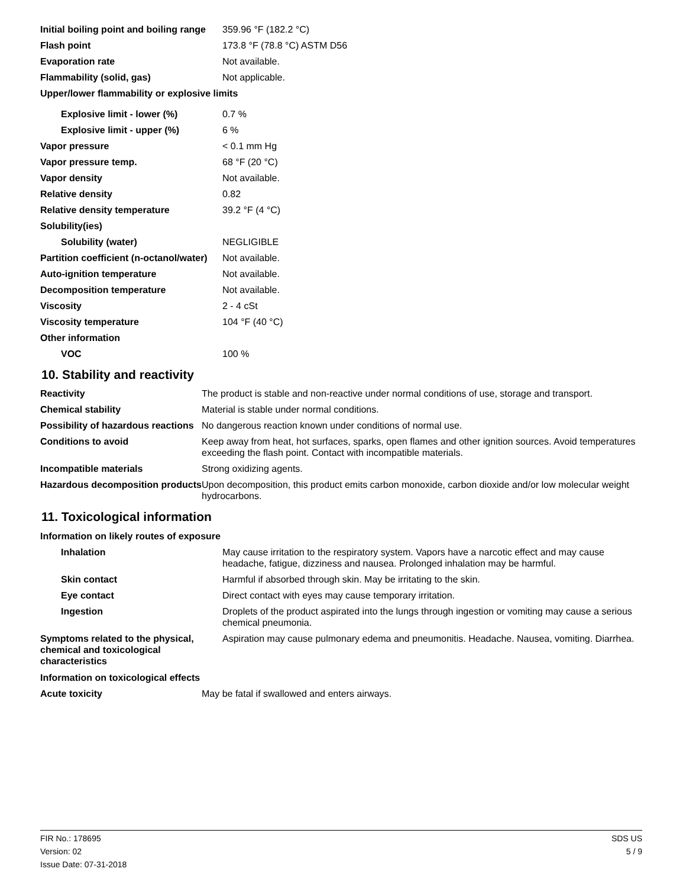| Initial boiling point and boiling range | 359.96 °F (182.2 °C) |
| Flash point | 173.8 °F (78.8 °C) ASTM D56 |
| Evaporation rate | Not available. |
| Flammability (solid, gas) | Not applicable. |
| Upper/lower flammability or explosive limits | |
| Explosive limit - lower (%) | 0.7 % |
| Explosive limit - upper (%) | 6 % |
| Vapor pressure | < 0.1 mm Hg |
| Vapor pressure temp. | 68 °F (20 °C) |
| Vapor density | Not available. |
| Relative density | 0.82 |
| Relative density temperature | 39.2 °F (4 °C) |
| Solubility(ies) | |
| Solubility (water) | NEGLIGIBLE |
| Partition coefficient (n-octanol/water) | Not available. |
| Auto-ignition temperature | Not available. |
| Decomposition temperature | Not available. |
| Viscosity | 2 - 4 cSt |
| Viscosity temperature | 104 °F (40 °C) |
| Other information | |
| VOC | 100 % |
10. Stability and reactivity
| Reactivity | The product is stable and non-reactive under normal conditions of use, storage and transport. |
| Chemical stability | Material is stable under normal conditions. |
| Possibility of hazardous reactions | No dangerous reaction known under conditions of normal use. |
| Conditions to avoid | Keep away from heat, hot surfaces, sparks, open flames and other ignition sources. Avoid temperatures exceeding the flash point. Contact with incompatible materials. |
| Incompatible materials | Strong oxidizing agents. |
| Hazardous decomposition products | Upon decomposition, this product emits carbon monoxide, carbon dioxide and/or low molecular weight hydrocarbons. |
11. Toxicological information
Information on likely routes of exposure
| Inhalation | May cause irritation to the respiratory system. Vapors have a narcotic effect and may cause headache, fatigue, dizziness and nausea. Prolonged inhalation may be harmful. |
| Skin contact | Harmful if absorbed through skin. May be irritating to the skin. |
| Eye contact | Direct contact with eyes may cause temporary irritation. |
| Ingestion | Droplets of the product aspirated into the lungs through ingestion or vomiting may cause a serious chemical pneumonia. |
| Symptoms related to the physical, chemical and toxicological characteristics | Aspiration may cause pulmonary edema and pneumonitis. Headache. Nausea, vomiting. Diarrhea. |
Information on toxicological effects
| Acute toxicity | May be fatal if swallowed and enters airways. |
FIR No.: 178695
Version: 02
Issue Date: 07-31-2018
SDS US
5 / 9